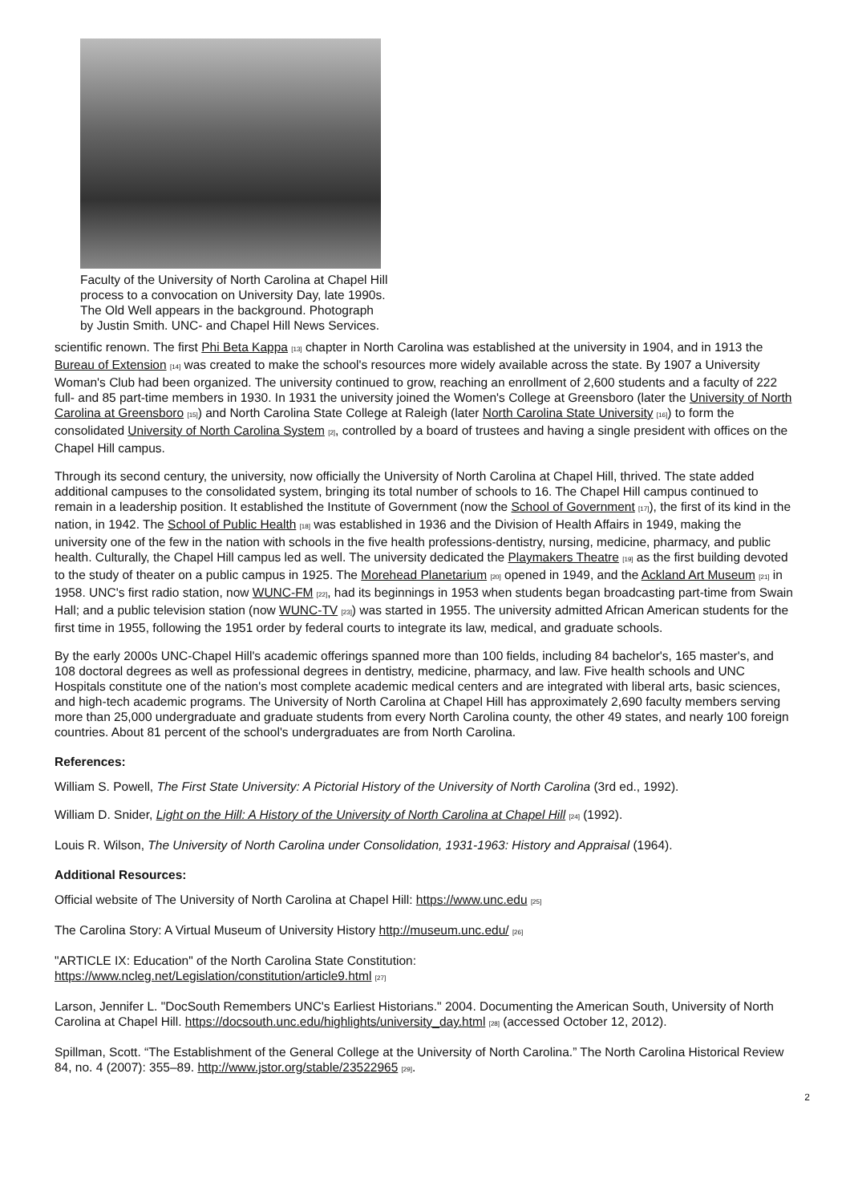Faculty of the University of North Carolina at Chapel Hill process to a convocation on University Day, late 1990s. The Old Well appears in the background. Photograph by Justin Smith. UNC- and Chapel Hill News Services.
scientific renown. The first Phi Beta Kappa <sup>[13]</sup> chapter in North Carolina was established at the university in 1904, and in 1913 the Bureau of Extension <sup>[14]</sup> was created to make the school's resources more widely available across the state. By 1907 a University Woman's Club had been organized. The university continued to grow, reaching an enrollment of 2,600 students and a faculty of 222 full- and 85 part-time members in 1930. In 1931 the university joined the Women's College at Greensboro (later the University of North Carolina at Greensboro <sup>[15]</sup>) and North Carolina State College at Raleigh (later North Carolina State University <sup>[16]</sup>) to form the consolidated University of North Carolina System <sup>[2]</sup>, controlled by a board of trustees and having a single president with offices on the Chapel Hill campus.
Through its second century, the university, now officially the University of North Carolina at Chapel Hill, thrived. The state added additional campuses to the consolidated system, bringing its total number of schools to 16. The Chapel Hill campus continued to remain in a leadership position. It established the Institute of Government (now the School of Government <sup>[17]</sup>), the first of its kind in the nation, in 1942. The School of Public Health <sup>[18]</sup> was established in 1936 and the Division of Health Affairs in 1949, making the university one of the few in the nation with schools in the five health professions-dentistry, nursing, medicine, pharmacy, and public health. Culturally, the Chapel Hill campus led as well. The university dedicated the Playmakers Theatre <sup>[19]</sup> as the first building devoted to the study of theater on a public campus in 1925. The Morehead Planetarium <sup>[20]</sup> opened in 1949, and the Ackland Art Museum <sup>[21]</sup> in 1958. UNC's first radio station, now WUNC-FM <sup>[22]</sup>, had its beginnings in 1953 when students began broadcasting part-time from Swain Hall; and a public television station (now WUNC-TV <sup>[23]</sup>) was started in 1955. The university admitted African American students for the first time in 1955, following the 1951 order by federal courts to integrate its law, medical, and graduate schools.
By the early 2000s UNC-Chapel Hill's academic offerings spanned more than 100 fields, including 84 bachelor's, 165 master's, and 108 doctoral degrees as well as professional degrees in dentistry, medicine, pharmacy, and law. Five health schools and UNC Hospitals constitute one of the nation's most complete academic medical centers and are integrated with liberal arts, basic sciences, and high-tech academic programs. The University of North Carolina at Chapel Hill has approximately 2,690 faculty members serving more than 25,000 undergraduate and graduate students from every North Carolina county, the other 49 states, and nearly 100 foreign countries. About 81 percent of the school's undergraduates are from North Carolina.
References:
William S. Powell, The First State University: A Pictorial History of the University of North Carolina (3rd ed., 1992).
William D. Snider, Light on the Hill: A History of the University of North Carolina at Chapel Hill <sup>[24]</sup> (1992).
Louis R. Wilson, The University of North Carolina under Consolidation, 1931-1963: History and Appraisal (1964).
Additional Resources:
Official website of The University of North Carolina at Chapel Hill: https://www.unc.edu <sup>[25]</sup>
The Carolina Story: A Virtual Museum of University History http://museum.unc.edu/ <sup>[26]</sup>
"ARTICLE IX: Education" of the North Carolina State Constitution:
https://www.ncleg.net/Legislation/constitution/article9.html <sup>[27]</sup>
Larson, Jennifer L. "DocSouth Remembers UNC's Earliest Historians." 2004. Documenting the American South, University of North Carolina at Chapel Hill. https://docsouth.unc.edu/highlights/university_day.html <sup>[28]</sup> (accessed October 12, 2012).
Spillman, Scott. “The Establishment of the General College at the University of North Carolina.” The North Carolina Historical Review 84, no. 4 (2007): 355–89. http://www.jstor.org/stable/23522965 <sup>[29]</sup>.
2